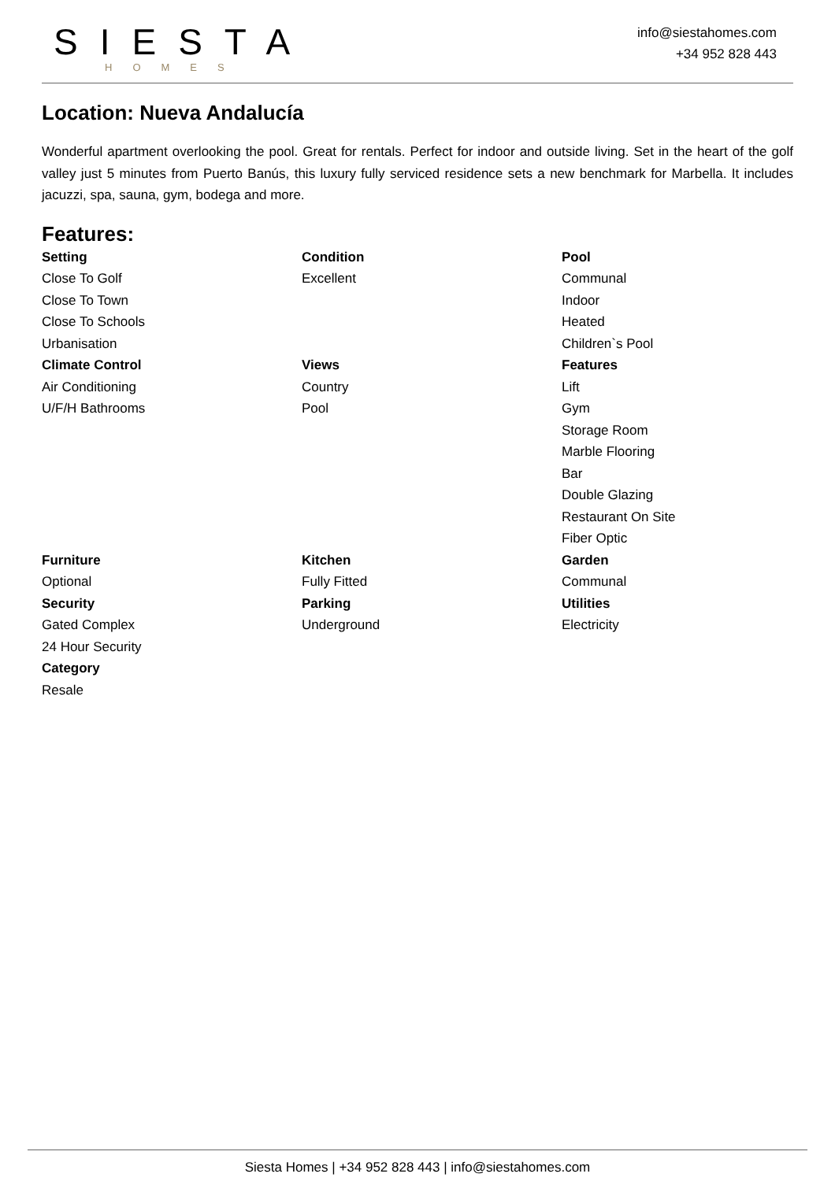SIESTA
HOMES
info@siestahomes.com
+34 952 828 443
Location: Nueva Andalucía
Wonderful apartment overlooking the pool. Great for rentals. Perfect for indoor and outside living. Set in the heart of the golf valley just 5 minutes from Puerto Banús, this luxury fully serviced residence sets a new benchmark for Marbella. It includes jacuzzi, spa, sauna, gym, bodega and more.
Features:
Setting
Close To Golf
Close To Town
Close To Schools
Urbanisation
Condition
Excellent
Pool
Communal
Indoor
Heated
Children`s Pool
Climate Control
Air Conditioning
U/F/H Bathrooms
Views
Country
Pool
Features
Lift
Gym
Storage Room
Marble Flooring
Bar
Double Glazing
Restaurant On Site
Fiber Optic
Furniture
Optional
Kitchen
Fully Fitted
Garden
Communal
Security
Gated Complex
24 Hour Security
Parking
Underground
Utilities
Electricity
Category
Resale
Siesta Homes | +34 952 828 443 | info@siestahomes.com